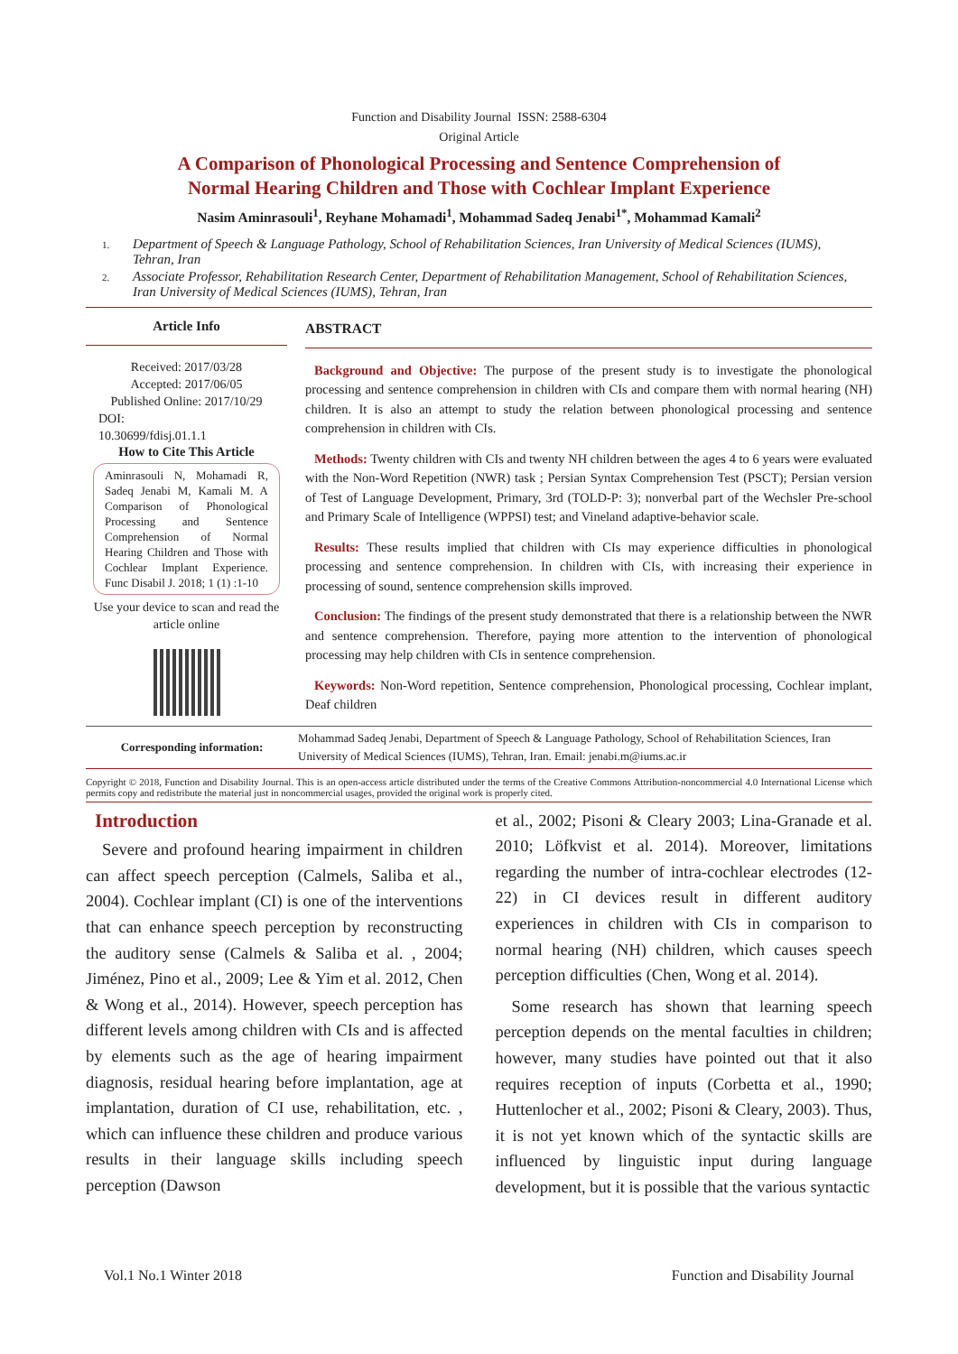Function and Disability Journal ISSN: 2588-6304
Original Article
A Comparison of Phonological Processing and Sentence Comprehension of
Normal Hearing Children and Those with Cochlear Implant Experience
Nasim Aminrasouli<sup>1</sup>, Reyhane Mohamadi<sup>1</sup>, Mohammad Sadeq Jenabi<sup>1*</sup>, Mohammad Kamali<sup>2</sup>
1. Department of Speech & Language Pathology, School of Rehabilitation Sciences, Iran University of Medical Sciences (IUMS), Tehran, Iran
2. Associate Professor, Rehabilitation Research Center, Department of Rehabilitation Management, School of Rehabilitation Sciences, Iran University of Medical Sciences (IUMS), Tehran, Iran
Article Info
Received: 2017/03/28
Accepted: 2017/06/05
Published Online: 2017/10/29
DOI:
10.30699/fdisj.01.1.1
How to Cite This Article
Aminrasouli N, Mohamadi R, Sadeq Jenabi M, Kamali M. A Comparison of Phonological Processing and Sentence Comprehension of Normal Hearing Children and Those with Cochlear Implant Experience. Func Disabil J. 2018; 1 (1) :1-10
Use your device to scan and read the article online
ABSTRACT
Background and Objective: The purpose of the present study is to investigate the phonological processing and sentence comprehension in children with CIs and compare them with normal hearing (NH) children. It is also an attempt to study the relation between phonological processing and sentence comprehension in children with CIs.
Methods: Twenty children with CIs and twenty NH children between the ages 4 to 6 years were evaluated with the Non-Word Repetition (NWR) task ; Persian Syntax Comprehension Test (PSCT); Persian version of Test of Language Development, Primary, 3rd (TOLD-P: 3); nonverbal part of the Wechsler Pre-school and Primary Scale of Intelligence (WPPSI) test; and Vineland adaptive-behavior scale.
Results: These results implied that children with CIs may experience difficulties in phonological processing and sentence comprehension. In children with CIs, with increasing their experience in processing of sound, sentence comprehension skills improved.
Conclusion: The findings of the present study demonstrated that there is a relationship between the NWR and sentence comprehension. Therefore, paying more attention to the intervention of phonological processing may help children with CIs in sentence comprehension.
Keywords: Non-Word repetition, Sentence comprehension, Phonological processing, Cochlear implant, Deaf children
Corresponding information: Mohammad Sadeq Jenabi, Department of Speech & Language Pathology, School of Rehabilitation Sciences, Iran University of Medical Sciences (IUMS), Tehran, Iran. Email: jenabi.m@iums.ac.ir
Copyright © 2018, Function and Disability Journal. This is an open-access article distributed under the terms of the Creative Commons Attribution-noncommercial 4.0 International License which permits copy and redistribute the material just in noncommercial usages, provided the original work is properly cited.
Introduction
Severe and profound hearing impairment in children can affect speech perception (Calmels, Saliba et al., 2004). Cochlear implant (CI) is one of the interventions that can enhance speech perception by reconstructing the auditory sense (Calmels & Saliba et al. , 2004; Jiménez, Pino et al., 2009; Lee & Yim et al. 2012, Chen & Wong et al., 2014). However, speech perception has different levels among children with CIs and is affected by elements such as the age of hearing impairment diagnosis, residual hearing before implantation, age at implantation, duration of CI use, rehabilitation, etc. , which can influence these children and produce various results in their language skills including speech perception (Dawson
et al., 2002; Pisoni & Cleary 2003; Lina-Granade et al. 2010; Löfkvist et al. 2014). Moreover, limitations regarding the number of intra-cochlear electrodes (12-22) in CI devices result in different auditory experiences in children with CIs in comparison to normal hearing (NH) children, which causes speech perception difficulties (Chen, Wong et al. 2014).
Some research has shown that learning speech perception depends on the mental faculties in children; however, many studies have pointed out that it also requires reception of inputs (Corbetta et al., 1990; Huttenlocher et al., 2002; Pisoni & Cleary, 2003). Thus, it is not yet known which of the syntactic skills are influenced by linguistic input during language development, but it is possible that the various syntactic
Vol.1 No.1 Winter 2018 Function and Disability Journal